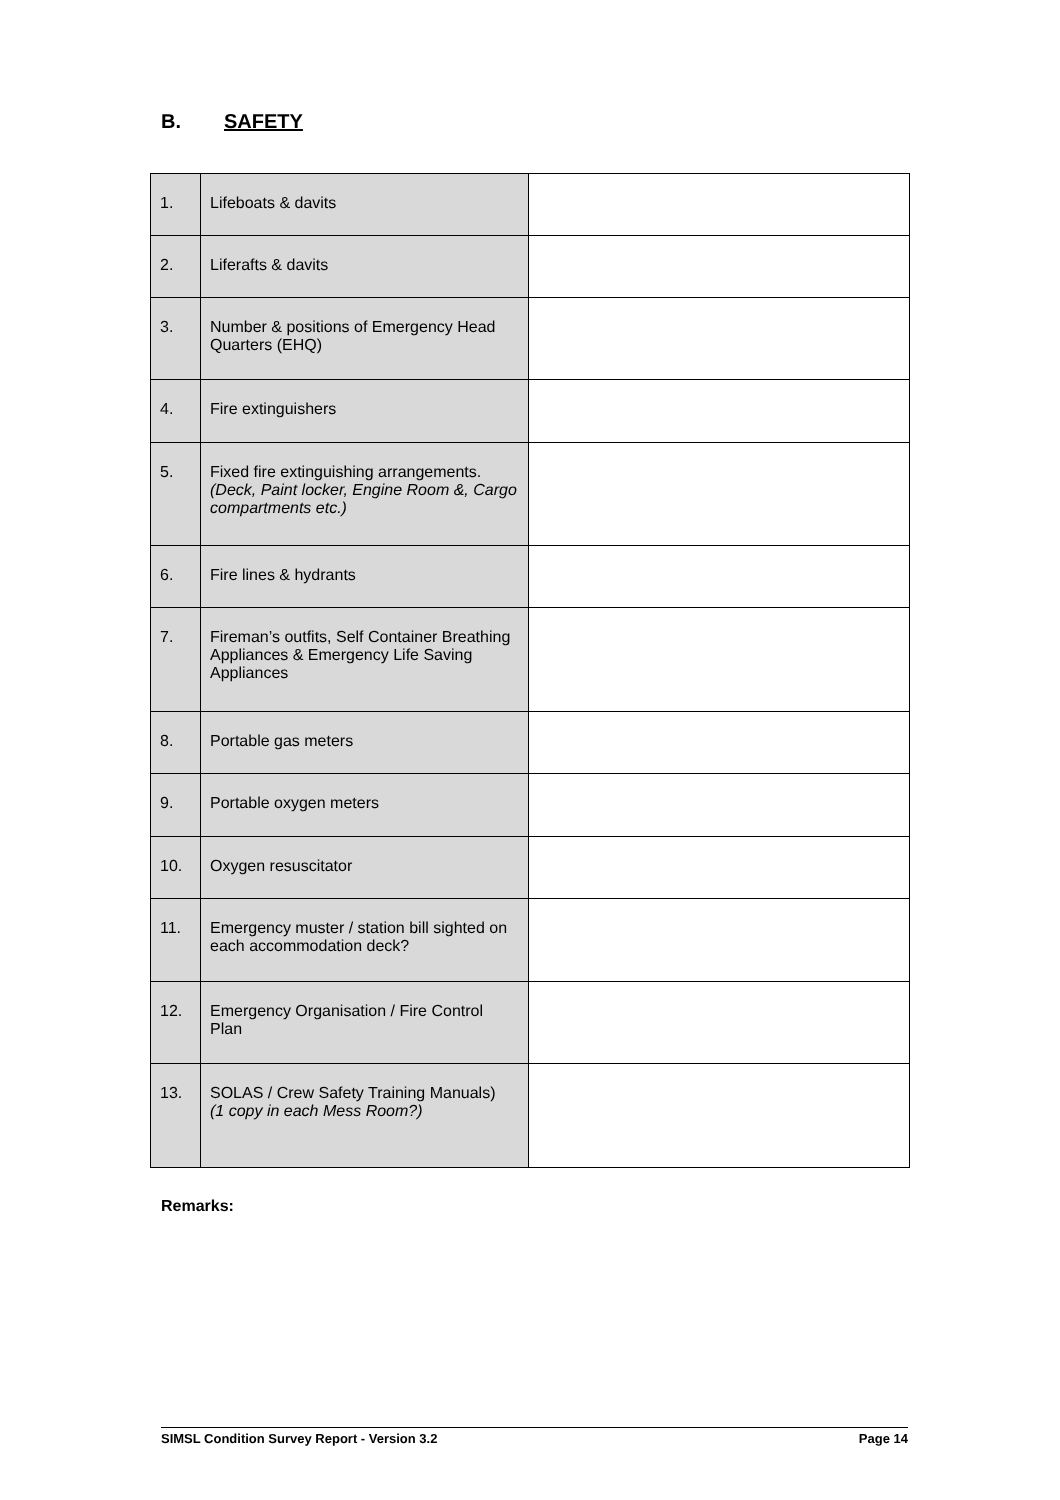B. SAFETY
| 1. | Lifeboats & davits | |
| 2. | Liferafts & davits | |
| 3. | Number & positions of Emergency Head Quarters (EHQ) | |
| 4. | Fire extinguishers | |
| 5. | Fixed fire extinguishing arrangements. (Deck, Paint locker, Engine Room &, Cargo compartments etc.) | |
| 6. | Fire lines & hydrants | |
| 7. | Fireman’s outfits, Self Container Breathing Appliances & Emergency Life Saving Appliances | |
| 8. | Portable gas meters | |
| 9. | Portable oxygen meters | |
| 10. | Oxygen resuscitator | |
| 11. | Emergency muster / station bill sighted on each accommodation deck? | |
| 12. | Emergency Organisation / Fire Control Plan | |
| 13. | SOLAS / Crew Safety Training Manuals) (1 copy in each Mess Room?) | |
Remarks:
SIMSL Condition Survey Report - Version 3.2 Page 14